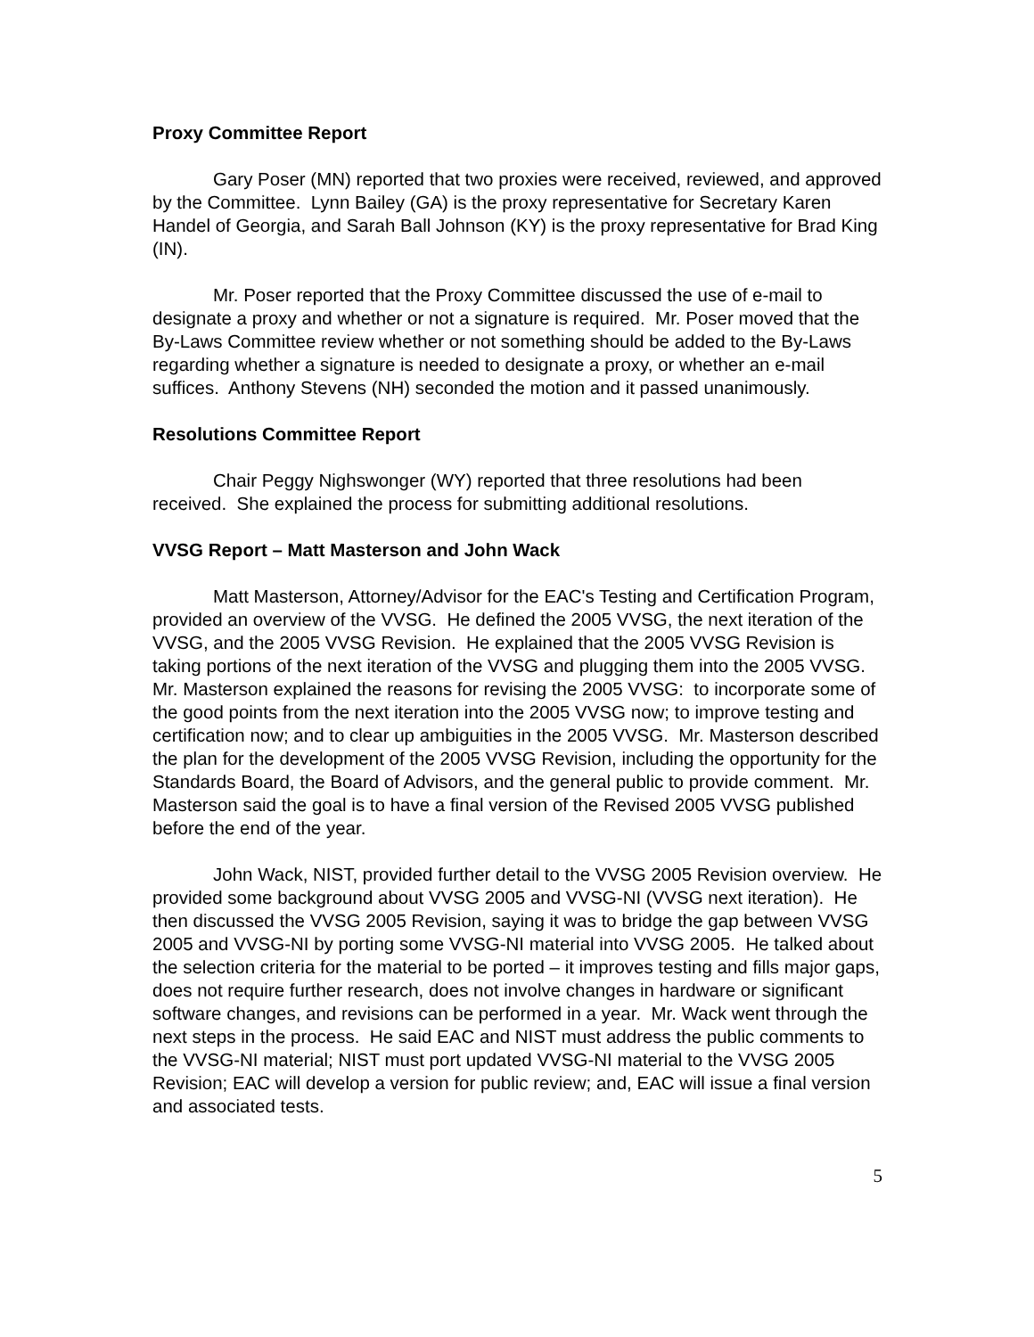Proxy Committee Report
Gary Poser (MN) reported that two proxies were received, reviewed, and approved by the Committee. Lynn Bailey (GA) is the proxy representative for Secretary Karen Handel of Georgia, and Sarah Ball Johnson (KY) is the proxy representative for Brad King (IN).
Mr. Poser reported that the Proxy Committee discussed the use of e-mail to designate a proxy and whether or not a signature is required. Mr. Poser moved that the By-Laws Committee review whether or not something should be added to the By-Laws regarding whether a signature is needed to designate a proxy, or whether an e-mail suffices. Anthony Stevens (NH) seconded the motion and it passed unanimously.
Resolutions Committee Report
Chair Peggy Nighswonger (WY) reported that three resolutions had been received. She explained the process for submitting additional resolutions.
VVSG Report – Matt Masterson and John Wack
Matt Masterson, Attorney/Advisor for the EAC's Testing and Certification Program, provided an overview of the VVSG. He defined the 2005 VVSG, the next iteration of the VVSG, and the 2005 VVSG Revision. He explained that the 2005 VVSG Revision is taking portions of the next iteration of the VVSG and plugging them into the 2005 VVSG. Mr. Masterson explained the reasons for revising the 2005 VVSG: to incorporate some of the good points from the next iteration into the 2005 VVSG now; to improve testing and certification now; and to clear up ambiguities in the 2005 VVSG. Mr. Masterson described the plan for the development of the 2005 VVSG Revision, including the opportunity for the Standards Board, the Board of Advisors, and the general public to provide comment. Mr. Masterson said the goal is to have a final version of the Revised 2005 VVSG published before the end of the year.
John Wack, NIST, provided further detail to the VVSG 2005 Revision overview. He provided some background about VVSG 2005 and VVSG-NI (VVSG next iteration). He then discussed the VVSG 2005 Revision, saying it was to bridge the gap between VVSG 2005 and VVSG-NI by porting some VVSG-NI material into VVSG 2005. He talked about the selection criteria for the material to be ported – it improves testing and fills major gaps, does not require further research, does not involve changes in hardware or significant software changes, and revisions can be performed in a year. Mr. Wack went through the next steps in the process. He said EAC and NIST must address the public comments to the VVSG-NI material; NIST must port updated VVSG-NI material to the VVSG 2005 Revision; EAC will develop a version for public review; and, EAC will issue a final version and associated tests.
5